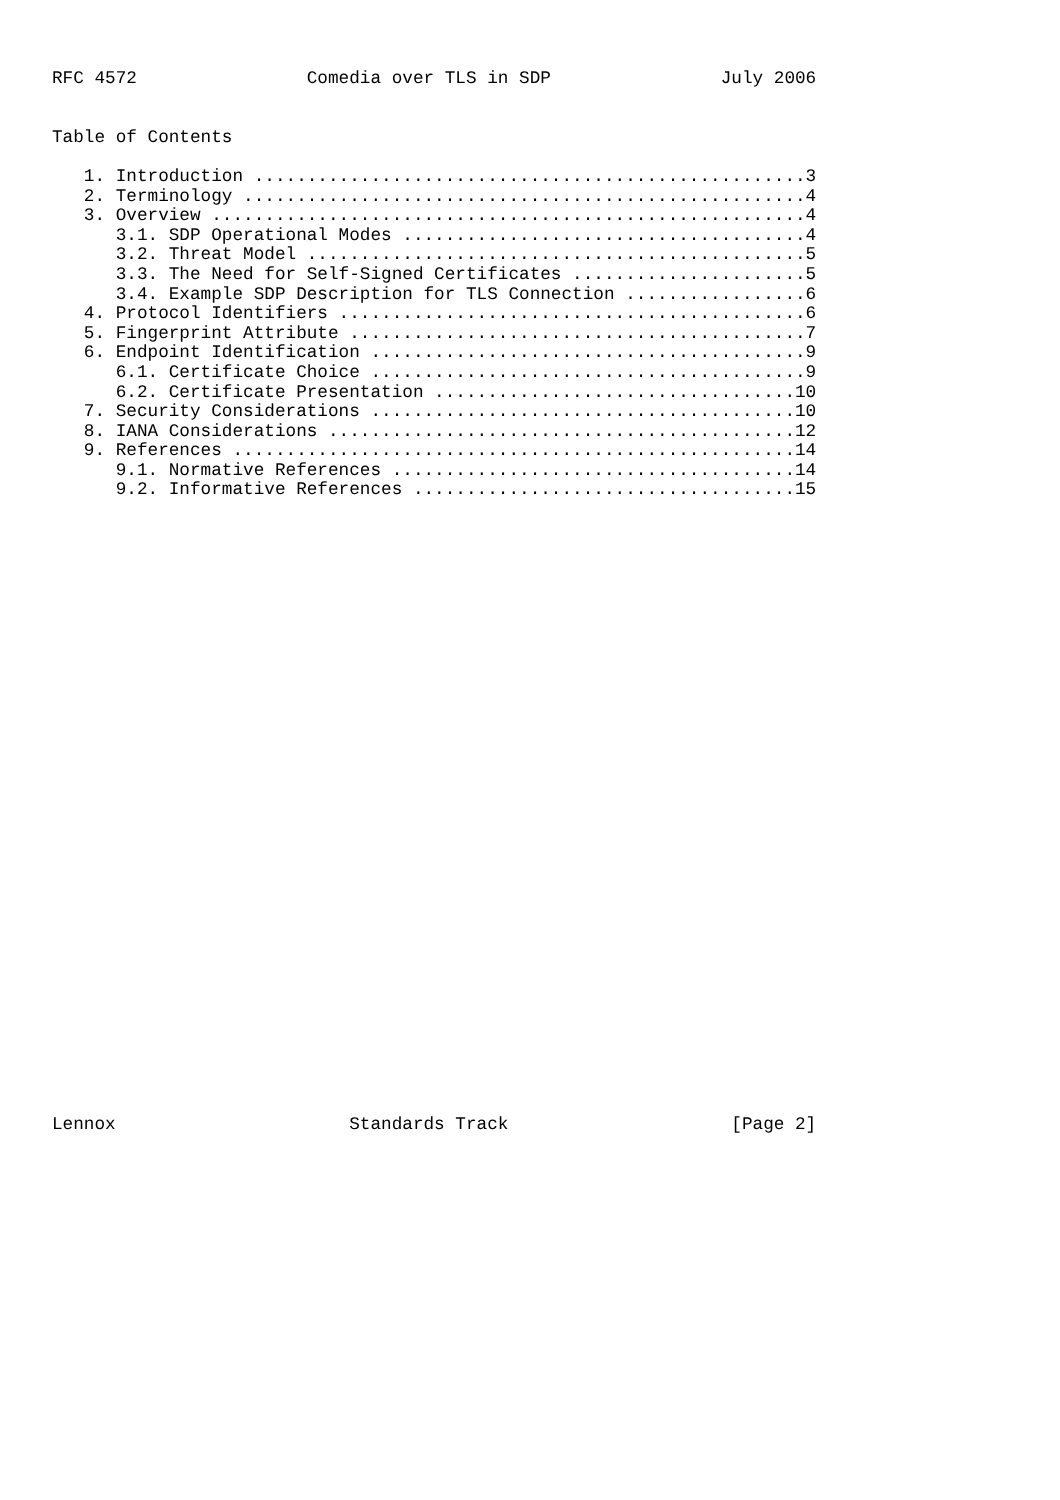RFC 4572                Comedia over TLS in SDP                July 2006


Table of Contents

   1. Introduction ....................................................3
   2. Terminology .....................................................4
   3. Overview ........................................................4
      3.1. SDP Operational Modes ......................................4
      3.2. Threat Model ...............................................5
      3.3. The Need for Self-Signed Certificates ......................5
      3.4. Example SDP Description for TLS Connection .................6
   4. Protocol Identifiers ............................................6
   5. Fingerprint Attribute ...........................................7
   6. Endpoint Identification .........................................9
      6.1. Certificate Choice .........................................9
      6.2. Certificate Presentation ..................................10
   7. Security Considerations ........................................10
   8. IANA Considerations ............................................12
   9. References .....................................................14
      9.1. Normative References ......................................14
      9.2. Informative References ....................................15
Lennox                      Standards Track                     [Page 2]